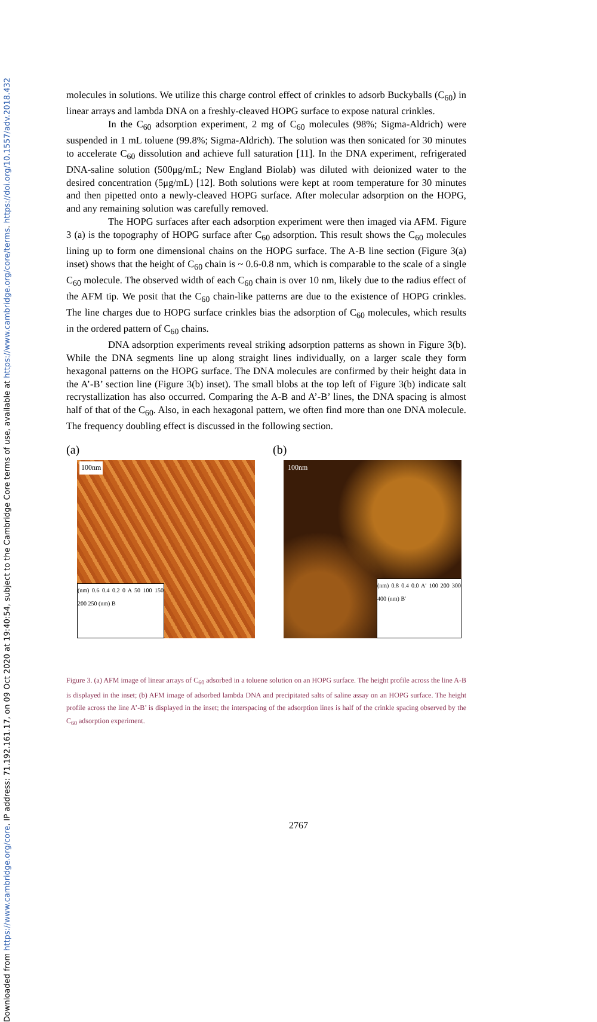Downloaded from https://www.cambridge.org/core. IP address: 71.192.161.17, on 09 Oct 2020 at 19:40:54, subject to the Cambridge Core terms of use, available at https://www.cambridge.org/core/terms. https://doi.org/10.1557/adv.2018.432
molecules in solutions. We utilize this charge control effect of crinkles to adsorb Buckyballs (C<sub>60</sub>) in linear arrays and lambda DNA on a freshly-cleaved HOPG surface to expose natural crinkles.
In the C<sub>60</sub> adsorption experiment, 2 mg of C<sub>60</sub> molecules (98%; Sigma-Aldrich) were suspended in 1 mL toluene (99.8%; Sigma-Aldrich). The solution was then sonicated for 30 minutes to accelerate C<sub>60</sub> dissolution and achieve full saturation [11]. In the DNA experiment, refrigerated DNA-saline solution (500μg/mL; New England Biolab) was diluted with deionized water to the desired concentration (5μg/mL) [12]. Both solutions were kept at room temperature for 30 minutes and then pipetted onto a newly-cleaved HOPG surface. After molecular adsorption on the HOPG, and any remaining solution was carefully removed.
The HOPG surfaces after each adsorption experiment were then imaged via AFM. Figure 3 (a) is the topography of HOPG surface after C<sub>60</sub> adsorption. This result shows the C<sub>60</sub> molecules lining up to form one dimensional chains on the HOPG surface. The A-B line section (Figure 3(a) inset) shows that the height of C<sub>60</sub> chain is ~ 0.6-0.8 nm, which is comparable to the scale of a single C<sub>60</sub> molecule. The observed width of each C<sub>60</sub> chain is over 10 nm, likely due to the radius effect of the AFM tip. We posit that the C<sub>60</sub> chain-like patterns are due to the existence of HOPG crinkles. The line charges due to HOPG surface crinkles bias the adsorption of C<sub>60</sub> molecules, which results in the ordered pattern of C<sub>60</sub> chains.
DNA adsorption experiments reveal striking adsorption patterns as shown in Figure 3(b). While the DNA segments line up along straight lines individually, on a larger scale they form hexagonal patterns on the HOPG surface. The DNA molecules are confirmed by their height data in the A’-B’ section line (Figure 3(b) inset). The small blobs at the top left of Figure 3(b) indicate salt recrystallization has also occurred. Comparing the A-B and A’-B’ lines, the DNA spacing is almost half of that of the C<sub>60</sub>. Also, in each hexagonal pattern, we often find more than one DNA molecule. The frequency doubling effect is discussed in the following section.
(a)
100nm
(nm) 0.6 0.4 0.2 0 A 50 100 150 200 250 (nm) B
(b)
100nm
(nm) 0.8 0.4 0.0 A′ 100 200 300 400 (nm) B′
Figure 3. (a) AFM image of linear arrays of C<sub>60</sub> adsorbed in a toluene solution on an HOPG surface. The height profile across the line A-B is displayed in the inset; (b) AFM image of adsorbed lambda DNA and precipitated salts of saline assay on an HOPG surface. The height profile across the line A’-B’ is displayed in the inset; the interspacing of the adsorption lines is half of the crinkle spacing observed by the C<sub>60</sub> adsorption experiment.
2767